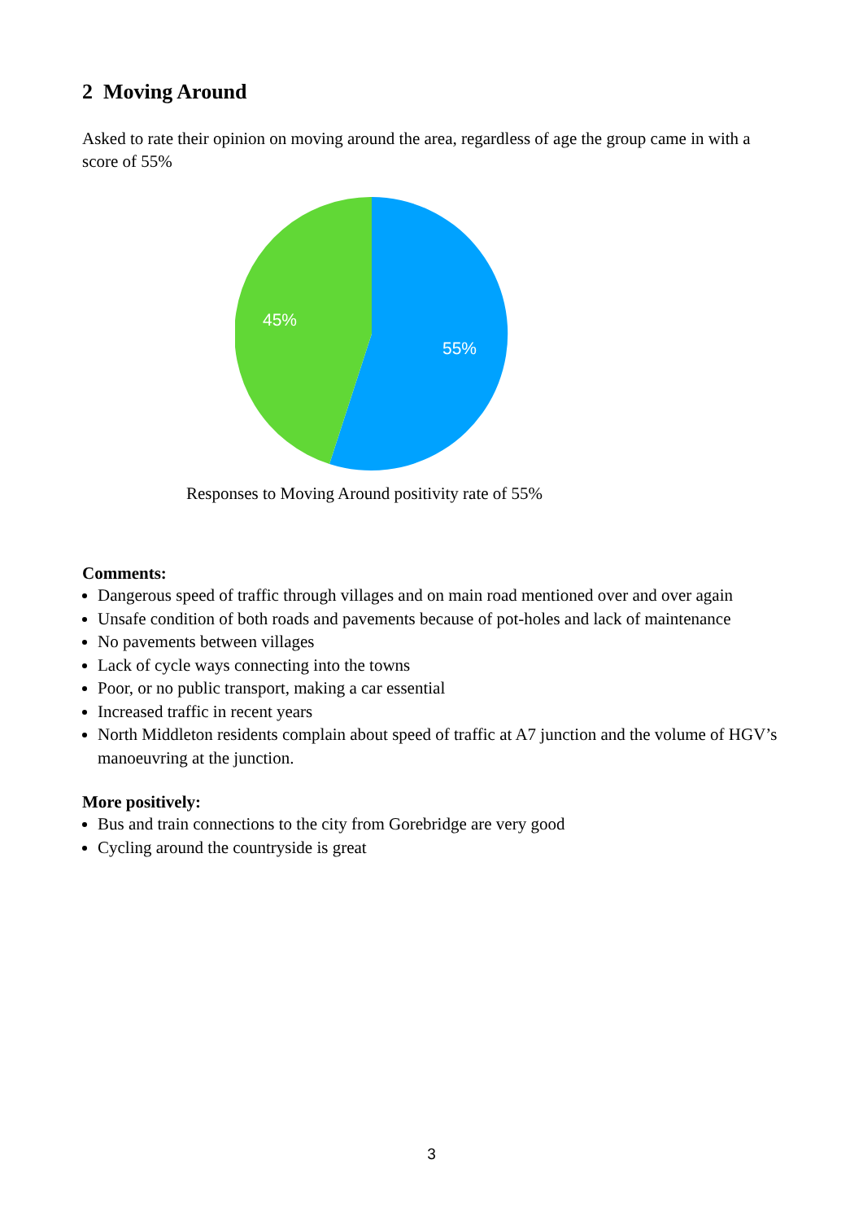2 Moving Around
Asked to rate their opinion on moving around the area, regardless of age the group came in with a score of 55%
45%
55%
Responses to Moving Around positivity rate of 55%
Comments:
Dangerous speed of traffic through villages and on main road mentioned over and over again
Unsafe condition of both roads and pavements because of pot-holes and lack of maintenance
No pavements between villages
Lack of cycle ways connecting into the towns
Poor, or no public transport, making a car essential
Increased traffic in recent years
North Middleton residents complain about speed of traffic at A7 junction and the volume of HGV’s manoeuvring at the junction.
More positively:
Bus and train connections to the city from Gorebridge are very good
Cycling around the countryside is great
3